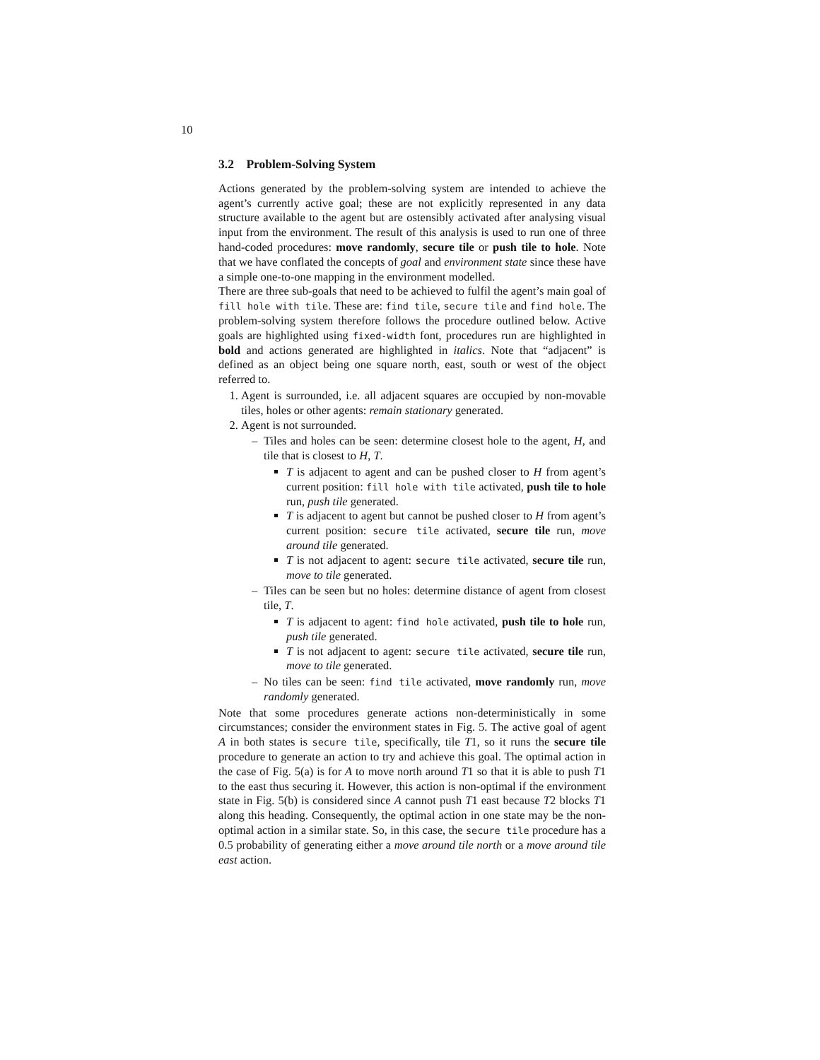10
3.2 Problem-Solving System
Actions generated by the problem-solving system are intended to achieve the agent’s currently active goal; these are not explicitly represented in any data structure available to the agent but are ostensibly activated after analysing visual input from the environment. The result of this analysis is used to run one of three hand-coded procedures: move randomly, secure tile or push tile to hole. Note that we have conflated the concepts of goal and environment state since these have a simple one-to-one mapping in the environment modelled.
There are three sub-goals that need to be achieved to fulfil the agent’s main goal of fill hole with tile. These are: find tile, secure tile and find hole. The problem-solving system therefore follows the procedure outlined below. Active goals are highlighted using fixed-width font, procedures run are highlighted in bold and actions generated are highlighted in italics. Note that “adjacent” is defined as an object being one square north, east, south or west of the object referred to.
1. Agent is surrounded, i.e. all adjacent squares are occupied by non-movable tiles, holes or other agents: remain stationary generated.
2. Agent is not surrounded.
– Tiles and holes can be seen: determine closest hole to the agent, H, and tile that is closest to H, T.
T is adjacent to agent and can be pushed closer to H from agent’s current position: fill hole with tile activated, push tile to hole run, push tile generated.
T is adjacent to agent but cannot be pushed closer to H from agent’s current position: secure tile activated, secure tile run, move around tile generated.
T is not adjacent to agent: secure tile activated, secure tile run, move to tile generated.
– Tiles can be seen but no holes: determine distance of agent from closest tile, T.
T is adjacent to agent: find hole activated, push tile to hole run, push tile generated.
T is not adjacent to agent: secure tile activated, secure tile run, move to tile generated.
– No tiles can be seen: find tile activated, move randomly run, move randomly generated.
Note that some procedures generate actions non-deterministically in some circumstances; consider the environment states in Fig. 5. The active goal of agent A in both states is secure tile, specifically, tile T1, so it runs the secure tile procedure to generate an action to try and achieve this goal. The optimal action in the case of Fig. 5(a) is for A to move north around T1 so that it is able to push T1 to the east thus securing it. However, this action is non-optimal if the environment state in Fig. 5(b) is considered since A cannot push T1 east because T2 blocks T1 along this heading. Consequently, the optimal action in one state may be the non-optimal action in a similar state. So, in this case, the secure tile procedure has a 0.5 probability of generating either a move around tile north or a move around tile east action.